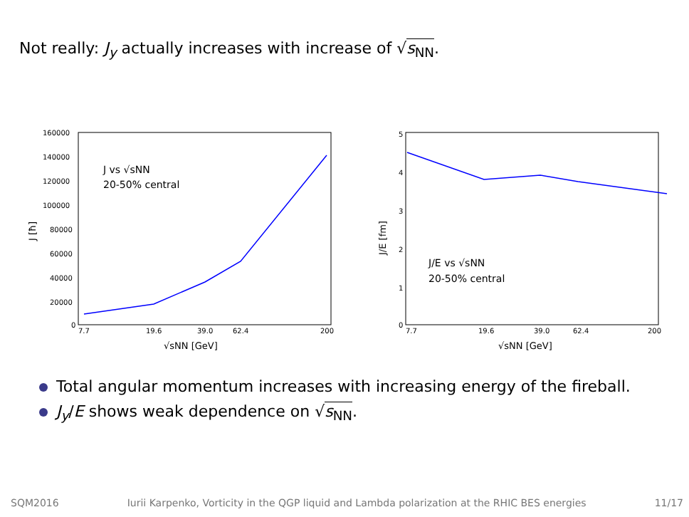Not really: J<sub>y</sub> actually increases with increase of √s<sub>NN</sub>.
160000
140000
120000
100000
80000
60000
40000
20000
0
7.7
19.6
39.0
62.4
200
√sNN [GeV]
J [ħ]
J vs √sNN
20-50% central
5
4
3
2
1
0
7.7
19.6
39.0
62.4
200
√sNN [GeV]
J/E [fm]
J/E vs √sNN
20-50% central
Total angular momentum increases with increasing energy of the fireball.
J<sub>y</sub>/E shows weak dependence on √s<sub>NN</sub>.
SQM2016 Iurii Karpenko, Vorticity in the QGP liquid and Lambda polarization at the RHIC BES energies 11/17